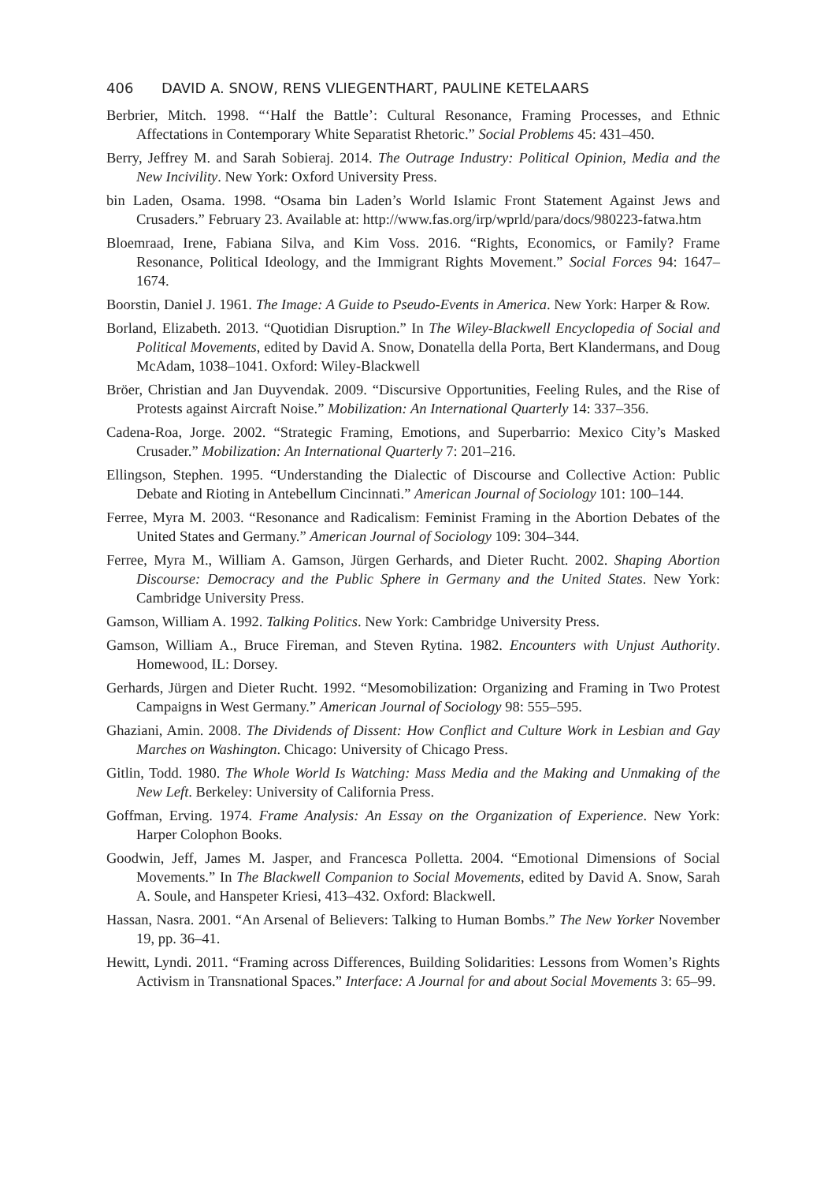406 DAVID A. SNOW, RENS VLIEGENTHART, PAULINE KETELAARS
Berbrier, Mitch. 1998. “‘Half the Battle’: Cultural Resonance, Framing Processes, and Ethnic Affectations in Contemporary White Separatist Rhetoric.” Social Problems 45: 431–450.
Berry, Jeffrey M. and Sarah Sobieraj. 2014. The Outrage Industry: Political Opinion, Media and the New Incivility. New York: Oxford University Press.
bin Laden, Osama. 1998. “Osama bin Laden’s World Islamic Front Statement Against Jews and Crusaders.” February 23. Available at: http://www.fas.org/irp/wprld/para/docs/980223-fatwa.htm
Bloemraad, Irene, Fabiana Silva, and Kim Voss. 2016. “Rights, Economics, or Family? Frame Resonance, Political Ideology, and the Immigrant Rights Movement.” Social Forces 94: 1647–1674.
Boorstin, Daniel J. 1961. The Image: A Guide to Pseudo-Events in America. New York: Harper & Row.
Borland, Elizabeth. 2013. “Quotidian Disruption.” In The Wiley-Blackwell Encyclopedia of Social and Political Movements, edited by David A. Snow, Donatella della Porta, Bert Klandermans, and Doug McAdam, 1038–1041. Oxford: Wiley-Blackwell
Bröer, Christian and Jan Duyvendak. 2009. “Discursive Opportunities, Feeling Rules, and the Rise of Protests against Aircraft Noise.” Mobilization: An International Quarterly 14: 337–356.
Cadena-Roa, Jorge. 2002. “Strategic Framing, Emotions, and Superbarrio: Mexico City’s Masked Crusader.” Mobilization: An International Quarterly 7: 201–216.
Ellingson, Stephen. 1995. “Understanding the Dialectic of Discourse and Collective Action: Public Debate and Rioting in Antebellum Cincinnati.” American Journal of Sociology 101: 100–144.
Ferree, Myra M. 2003. “Resonance and Radicalism: Feminist Framing in the Abortion Debates of the United States and Germany.” American Journal of Sociology 109: 304–344.
Ferree, Myra M., William A. Gamson, Jürgen Gerhards, and Dieter Rucht. 2002. Shaping Abortion Discourse: Democracy and the Public Sphere in Germany and the United States. New York: Cambridge University Press.
Gamson, William A. 1992. Talking Politics. New York: Cambridge University Press.
Gamson, William A., Bruce Fireman, and Steven Rytina. 1982. Encounters with Unjust Authority. Homewood, IL: Dorsey.
Gerhards, Jürgen and Dieter Rucht. 1992. “Mesomobilization: Organizing and Framing in Two Protest Campaigns in West Germany.” American Journal of Sociology 98: 555–595.
Ghaziani, Amin. 2008. The Dividends of Dissent: How Conflict and Culture Work in Lesbian and Gay Marches on Washington. Chicago: University of Chicago Press.
Gitlin, Todd. 1980. The Whole World Is Watching: Mass Media and the Making and Unmaking of the New Left. Berkeley: University of California Press.
Goffman, Erving. 1974. Frame Analysis: An Essay on the Organization of Experience. New York: Harper Colophon Books.
Goodwin, Jeff, James M. Jasper, and Francesca Polletta. 2004. “Emotional Dimensions of Social Movements.” In The Blackwell Companion to Social Movements, edited by David A. Snow, Sarah A. Soule, and Hanspeter Kriesi, 413–432. Oxford: Blackwell.
Hassan, Nasra. 2001. “An Arsenal of Believers: Talking to Human Bombs.” The New Yorker November 19, pp. 36–41.
Hewitt, Lyndi. 2011. “Framing across Differences, Building Solidarities: Lessons from Women’s Rights Activism in Transnational Spaces.” Interface: A Journal for and about Social Movements 3: 65–99.